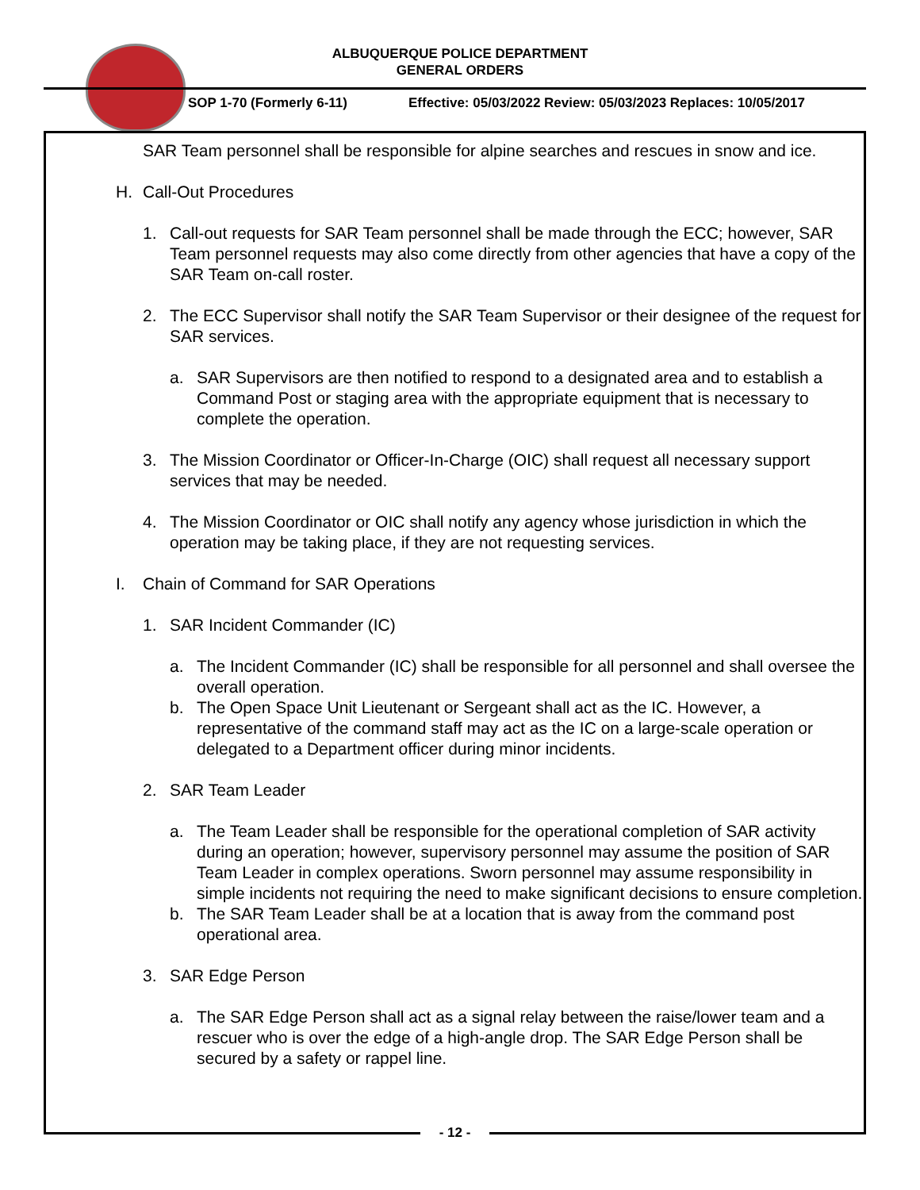ALBUQUERQUE POLICE DEPARTMENT
GENERAL ORDERS
SOP 1-70 (Formerly 6-11)
Effective: 05/03/2022 Review: 05/03/2023 Replaces: 10/05/2017
SAR Team personnel shall be responsible for alpine searches and rescues in snow and ice.
H. Call-Out Procedures
1. Call-out requests for SAR Team personnel shall be made through the ECC; however, SAR Team personnel requests may also come directly from other agencies that have a copy of the SAR Team on-call roster.
2. The ECC Supervisor shall notify the SAR Team Supervisor or their designee of the request for SAR services.
a. SAR Supervisors are then notified to respond to a designated area and to establish a Command Post or staging area with the appropriate equipment that is necessary to complete the operation.
3. The Mission Coordinator or Officer-In-Charge (OIC) shall request all necessary support services that may be needed.
4. The Mission Coordinator or OIC shall notify any agency whose jurisdiction in which the operation may be taking place, if they are not requesting services.
I. Chain of Command for SAR Operations
1. SAR Incident Commander (IC)
a. The Incident Commander (IC) shall be responsible for all personnel and shall oversee the overall operation.
b. The Open Space Unit Lieutenant or Sergeant shall act as the IC. However, a representative of the command staff may act as the IC on a large-scale operation or delegated to a Department officer during minor incidents.
2. SAR Team Leader
a. The Team Leader shall be responsible for the operational completion of SAR activity during an operation; however, supervisory personnel may assume the position of SAR Team Leader in complex operations. Sworn personnel may assume responsibility in simple incidents not requiring the need to make significant decisions to ensure completion.
b. The SAR Team Leader shall be at a location that is away from the command post operational area.
3. SAR Edge Person
a. The SAR Edge Person shall act as a signal relay between the raise/lower team and a rescuer who is over the edge of a high-angle drop. The SAR Edge Person shall be secured by a safety or rappel line.
- 12 -